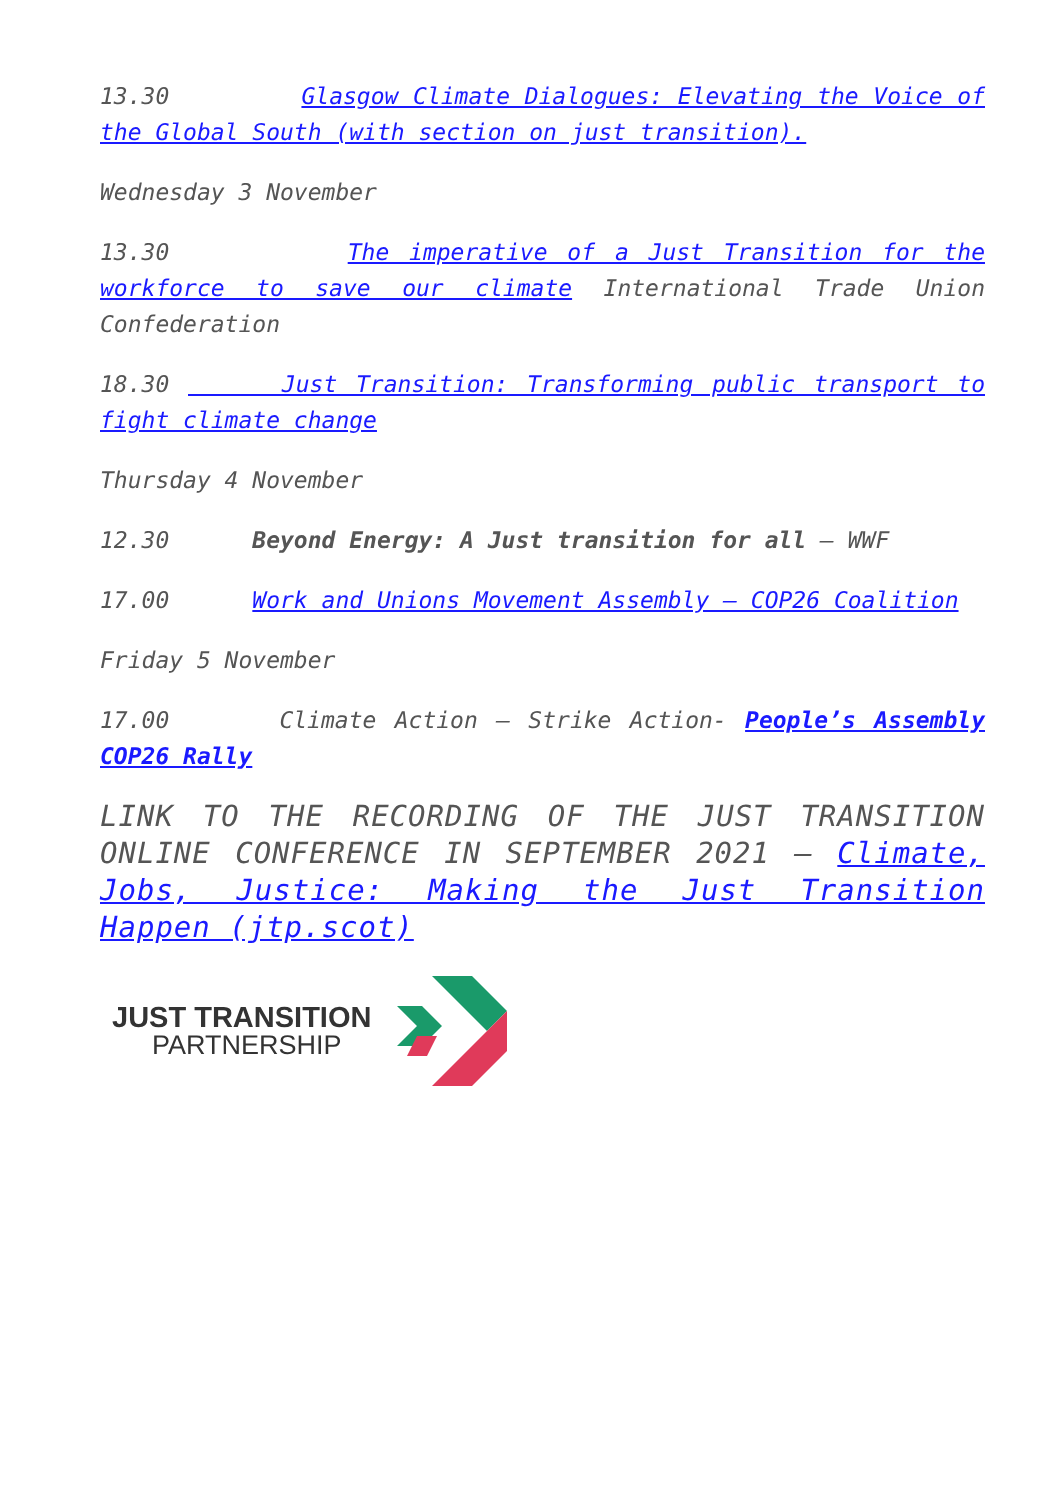13.30 Glasgow Climate Dialogues: Elevating the Voice of the Global South (with section on just transition).
Wednesday 3 November
13.30 The imperative of a Just Transition for the workforce to save our climate International Trade Union Confederation
18.30 Just Transition: Transforming public transport to fight climate change
Thursday 4 November
12.30 Beyond Energy: A Just transition for all – WWF
17.00 Work and Unions Movement Assembly – COP26 Coalition
Friday 5 November
17.00 Climate Action – Strike Action- People’s Assembly COP26 Rally
LINK TO THE RECORDING OF THE JUST TRANSITION ONLINE CONFERENCE IN SEPTEMBER 2021 – Climate, Jobs, Justice: Making the Just Transition Happen (jtp.scot)
JUST TRANSITION
PARTNERSHIP